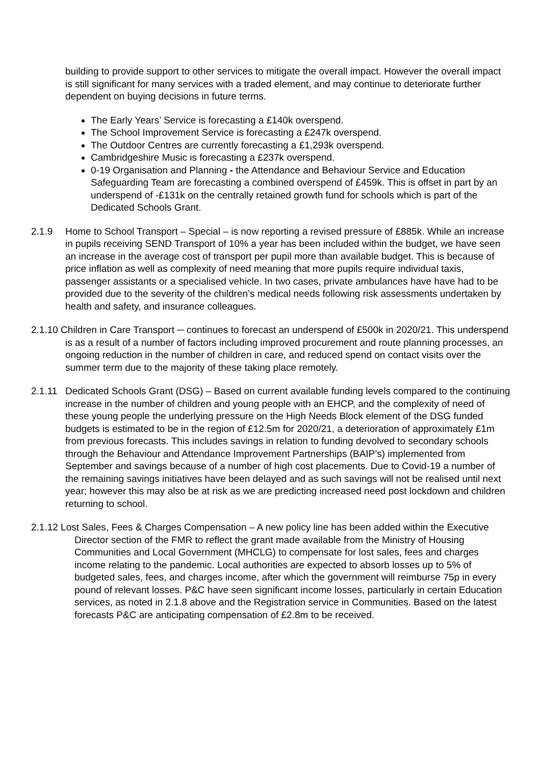building to provide support to other services to mitigate the overall impact. However the overall impact is still significant for many services with a traded element, and may continue to deteriorate further dependent on buying decisions in future terms.
The Early Years’ Service is forecasting a £140k overspend.
The School Improvement Service is forecasting a £247k overspend.
The Outdoor Centres are currently forecasting a £1,293k overspend.
Cambridgeshire Music is forecasting a £237k overspend.
0-19 Organisation and Planning - the Attendance and Behaviour Service and Education Safeguarding Team are forecasting a combined overspend of £459k. This is offset in part by an underspend of -£131k on the centrally retained growth fund for schools which is part of the Dedicated Schools Grant.
2.1.9 Home to School Transport – Special – is now reporting a revised pressure of £885k. While an increase in pupils receiving SEND Transport of 10% a year has been included within the budget, we have seen an increase in the average cost of transport per pupil more than available budget. This is because of price inflation as well as complexity of need meaning that more pupils require individual taxis, passenger assistants or a specialised vehicle. In two cases, private ambulances have have had to be provided due to the severity of the children’s medical needs following risk assessments undertaken by health and safety, and insurance colleagues.
2.1.10 Children in Care Transport ─ continues to forecast an underspend of £500k in 2020/21. This underspend is as a result of a number of factors including improved procurement and route planning processes, an ongoing reduction in the number of children in care, and reduced spend on contact visits over the summer term due to the majority of these taking place remotely.
2.1.11
Dedicated Schools Grant (DSG) – Based on current available funding levels compared to the continuing increase in the number of children and young people with an EHCP, and the complexity of need of these young people the underlying pressure on the High Needs Block element of the DSG funded budgets is estimated to be in the region of £12.5m for 2020/21, a deterioration of approximately £1m from previous forecasts. This includes savings in relation to funding devolved to secondary schools through the Behaviour and Attendance Improvement Partnerships (BAIP’s) implemented from September and savings because of a number of high cost placements. Due to Covid-19 a number of the remaining savings initiatives have been delayed and as such savings will not be realised until next year; however this may also be at risk as we are predicting increased need post lockdown and children returning to school.
2.1.12 Lost Sales, Fees & Charges Compensation – A new policy line has been added within the Executive Director section of the FMR to reflect the grant made available from the Ministry of Housing Communities and Local Government (MHCLG) to compensate for lost sales, fees and charges income relating to the pandemic. Local authorities are expected to absorb losses up to 5% of budgeted sales, fees, and charges income, after which the government will reimburse 75p in every pound of relevant losses. P&C have seen significant income losses, particularly in certain Education services, as noted in 2.1.8 above and the Registration service in Communities. Based on the latest forecasts P&C are anticipating compensation of £2.8m to be received.